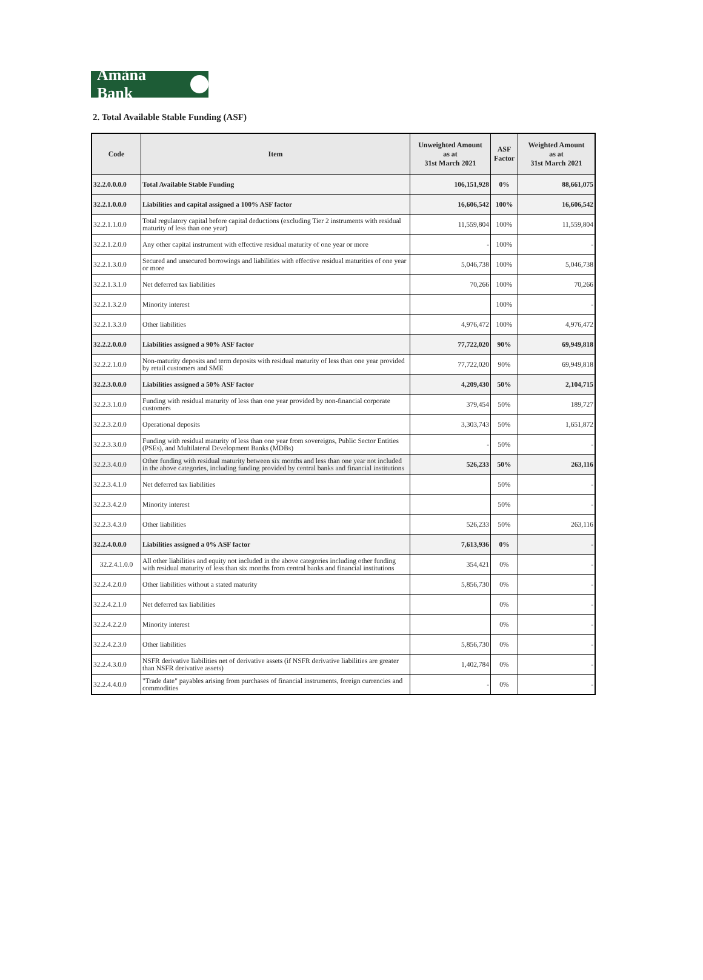Amãna Bank
2. Total Available Stable Funding (ASF)
| Code | Item | Unweighted Amount as at 31st March 2021 | ASF Factor | Weighted Amount as at 31st March 2021 |
| --- | --- | --- | --- | --- |
| 32.2.0.0.0.0 | Total Available Stable Funding | 106,151,928 | 0% | 88,661,075 |
| 32.2.1.0.0.0 | Liabilities and capital assigned a 100% ASF factor | 16,606,542 | 100% | 16,606,542 |
| 32.2.1.1.0.0 | Total regulatory capital before capital deductions (excluding Tier 2 instruments with residual maturity of less than one year) | 11,559,804 | 100% | 11,559,804 |
| 32.2.1.2.0.0 | Any other capital instrument with effective residual maturity of one year or more | - | 100% | - |
| 32.2.1.3.0.0 | Secured and unsecured borrowings and liabilities with effective residual maturities of one year or more | 5,046,738 | 100% | 5,046,738 |
| 32.2.1.3.1.0 | Net deferred tax liabilities | 70,266 | 100% | 70,266 |
| 32.2.1.3.2.0 | Minority interest | | 100% | - |
| 32.2.1.3.3.0 | Other liabilities | 4,976,472 | 100% | 4,976,472 |
| 32.2.2.0.0.0 | Liabilities assigned a 90% ASF factor | 77,722,020 | 90% | 69,949,818 |
| 32.2.2.1.0.0 | Non-maturity deposits and term deposits with residual maturity of less than one year provided by retail customers and SME | 77,722,020 | 90% | 69,949,818 |
| 32.2.3.0.0.0 | Liabilities assigned a 50% ASF factor | 4,209,430 | 50% | 2,104,715 |
| 32.2.3.1.0.0 | Funding with residual maturity of less than one year provided by non-financial corporate customers | 379,454 | 50% | 189,727 |
| 32.2.3.2.0.0 | Operational deposits | 3,303,743 | 50% | 1,651,872 |
| 32.2.3.3.0.0 | Funding with residual maturity of less than one year from sovereigns, Public Sector Entities (PSEs), and Multilateral Development Banks (MDBs) | - | 50% | - |
| 32.2.3.4.0.0 | Other funding with residual maturity between six months and less than one year not included in the above categories, including funding provided by central banks and financial institutions | 526,233 | 50% | 263,116 |
| 32.2.3.4.1.0 | Net deferred tax liabilities | | 50% | - |
| 32.2.3.4.2.0 | Minority interest | | 50% | - |
| 32.2.3.4.3.0 | Other liabilities | 526,233 | 50% | 263,116 |
| 32.2.4.0.0.0 | Liabilities assigned a 0% ASF factor | 7,613,936 | 0% | - |
| 32.2.4.1.0.0 | All other liabilities and equity not included in the above categories including other funding with residual maturity of less than six months from central banks and financial institutions | 354,421 | 0% | - |
| 32.2.4.2.0.0 | Other liabilities without a stated maturity | 5,856,730 | 0% | - |
| 32.2.4.2.1.0 | Net deferred tax liabilities | | 0% | - |
| 32.2.4.2.2.0 | Minority interest | | 0% | - |
| 32.2.4.2.3.0 | Other liabilities | 5,856,730 | 0% | - |
| 32.2.4.3.0.0 | NSFR derivative liabilities net of derivative assets (if NSFR derivative liabilities are greater than NSFR derivative assets) | 1,402,784 | 0% | - |
| 32.2.4.4.0.0 | "Trade date" payables arising from purchases of financial instruments, foreign currencies and commodities | - | 0% | - |